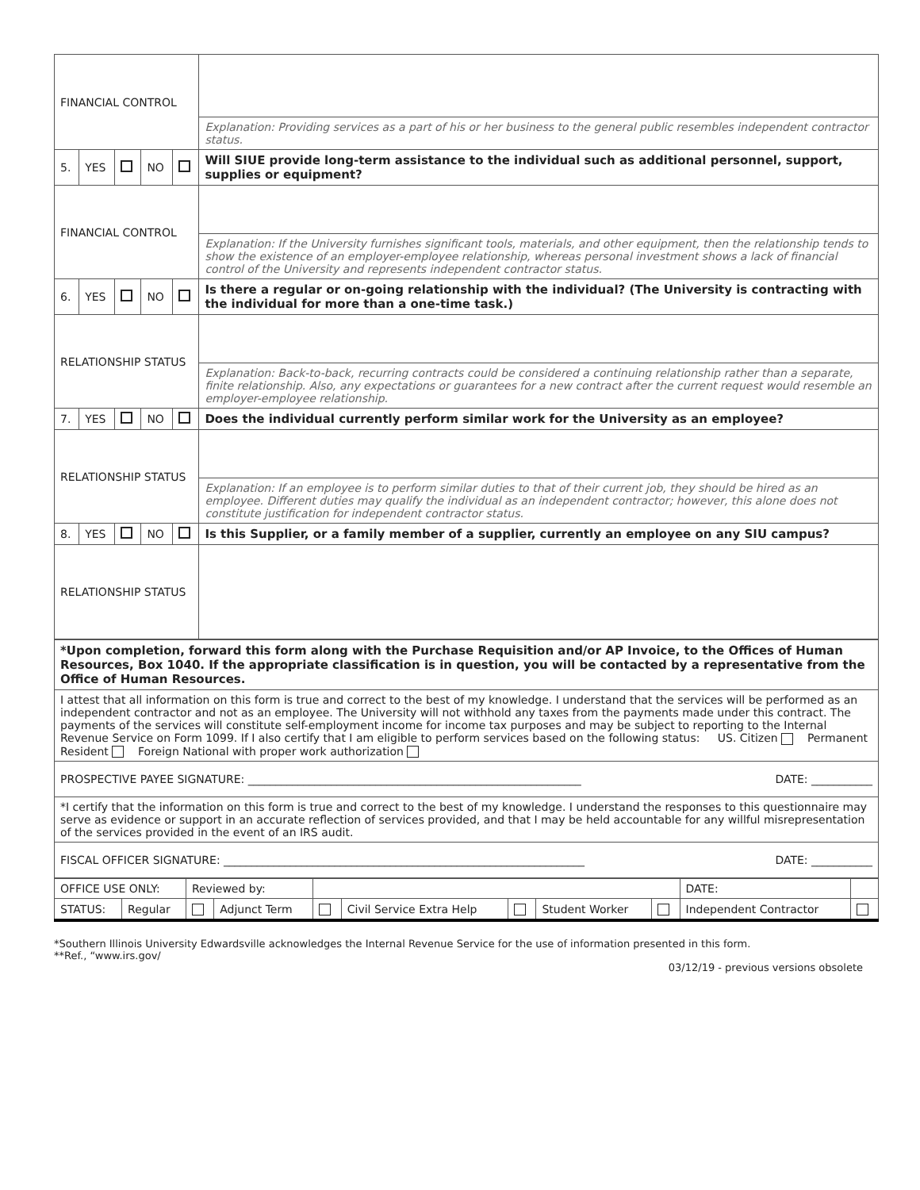| FINANCIAL CONTROL | | | | | |
| | | | | | Explanation: Providing services as a part of his or her business to the general public resembles independent contractor status. |
| 5. | YES | | NO | | Will SIUE provide long-term assistance to the individual such as additional personnel, support, supplies or equipment? |
| FINANCIAL CONTROL | | | | | |
| | | | | | Explanation: If the University furnishes significant tools, materials, and other equipment, then the relationship tends to show the existence of an employer-employee relationship, whereas personal investment shows a lack of financial control of the University and represents independent contractor status. |
| 6. | YES | | NO | | Is there a regular or on-going relationship with the individual? (The University is contracting with the individual for more than a one-time task.) |
| RELATIONSHIP STATUS | | | | | |
| | | | | | Explanation: Back-to-back, recurring contracts could be considered a continuing relationship rather than a separate, finite relationship. Also, any expectations or guarantees for a new contract after the current request would resemble an employer-employee relationship. |
| 7. | YES | | NO | | Does the individual currently perform similar work for the University as an employee? |
| RELATIONSHIP STATUS | | | | | |
| | | | | | Explanation: If an employee is to perform similar duties to that of their current job, they should be hired as an employee. Different duties may qualify the individual as an independent contractor; however, this alone does not constitute justification for independent contractor status. |
| 8. | YES | | NO | | Is this Supplier, or a family member of a supplier, currently an employee on any SIU campus? |
| RELATIONSHIP STATUS | | | | | |
| *Upon completion, forward this form along with the Purchase Requisition and/or AP Invoice, to the Offices of Human Resources, Box 1040. If the appropriate classification is in question, you will be contacted by a representative from the Office of Human Resources. |
| I attest that all information on this form is true and correct to the best of my knowledge. I understand that the services will be performed as an independent contractor and not as an employee. The University will not withhold any taxes from the payments made under this contract. The payments of the services will constitute self-employment income for income tax purposes and may be subject to reporting to the Internal Revenue Service on Form 1099. If I also certify that I am eligible to perform services based on the following status: US. Citizen Permanent Resident Foreign National with proper work authorization |
| PROSPECTIVE PAYEE SIGNATURE: ____________________________________________________________ DATE: ___________ |
| *I certify that the information on this form is true and correct to the best of my knowledge. I understand the responses to this questionnaire may serve as evidence or support in an accurate reflection of services provided, and that I may be held accountable for any willful misrepresentation of the services provided in the event of an IRS audit. |
| FISCAL OFFICER SIGNATURE: _________________________________________________________________ DATE: ___________ |
| OFFICE USE ONLY: | | Reviewed by: | | | | | | | | DATE: | | |
| STATUS: | Regular | | Adjunct Term | | Civil Service Extra Help | | Student Worker | | Independent Contractor | | | |
*Southern Illinois University Edwardsville acknowledges the Internal Revenue Service for the use of information presented in this form.
**Ref., “www.irs.gov/
03/12/19 - previous versions obsolete